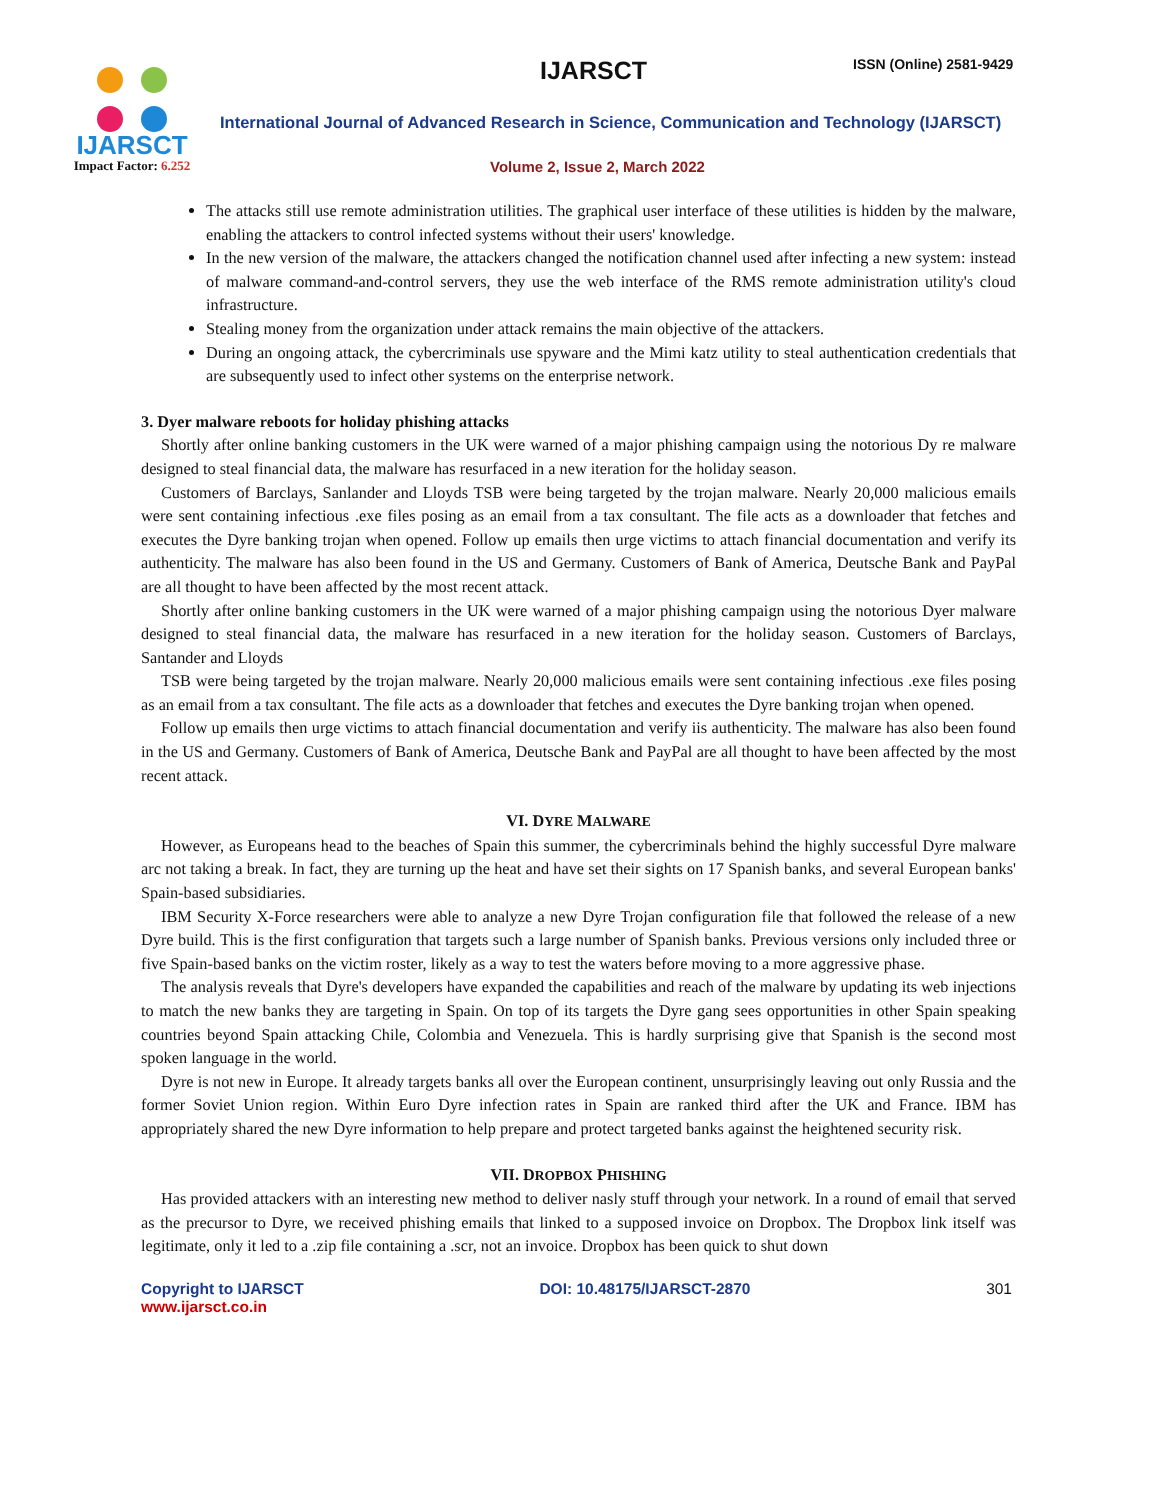IJARSCT
Impact Factor: 6.252
IJARSCT ISSN (Online) 2581-9429
International Journal of Advanced Research in Science, Communication and Technology (IJARSCT)
Volume 2, Issue 2, March 2022
The attacks still use remote administration utilities. The graphical user interface of these utilities is hidden by the malware, enabling the attackers to control infected systems without their users' knowledge.
In the new version of the malware, the attackers changed the notification channel used after infecting a new system: instead of malware command-and-control servers, they use the web interface of the RMS remote administration utility's cloud infrastructure.
Stealing money from the organization under attack remains the main objective of the attackers.
During an ongoing attack, the cybercriminals use spyware and the Mimi katz utility to steal authentication credentials that are subsequently used to infect other systems on the enterprise network.
3. Dyer malware reboots for holiday phishing attacks
Shortly after online banking customers in the UK were warned of a major phishing campaign using the notorious Dy re malware designed to steal financial data, the malware has resurfaced in a new iteration for the holiday season.
Customers of Barclays, Sanlander and Lloyds TSB were being targeted by the trojan malware. Nearly 20,000 malicious emails were sent containing infectious .exe files posing as an email from a tax consultant. The file acts as a downloader that fetches and executes the Dyre banking trojan when opened. Follow up emails then urge victims to attach financial documentation and verify its authenticity. The malware has also been found in the US and Germany. Customers of Bank of America, Deutsche Bank and PayPal are all thought to have been affected by the most recent attack.
Shortly after online banking customers in the UK were warned of a major phishing campaign using the notorious Dyer malware designed to steal financial data, the malware has resurfaced in a new iteration for the holiday season. Customers of Barclays, Santander and Lloyds
TSB were being targeted by the trojan malware. Nearly 20,000 malicious emails were sent containing infectious .exe files posing as an email from a tax consultant. The file acts as a downloader that fetches and executes the Dyre banking trojan when opened.
Follow up emails then urge victims to attach financial documentation and verify iis authenticity. The malware has also been found in the US and Germany. Customers of Bank of America, Deutsche Bank and PayPal are all thought to have been affected by the most recent attack.
VI. DYRE MALWARE
However, as Europeans head to the beaches of Spain this summer, the cybercriminals behind the highly successful Dyre malware arc not taking a break. In fact, they are turning up the heat and have set their sights on 17 Spanish banks, and several European banks' Spain-based subsidiaries.
IBM Security X-Force researchers were able to analyze a new Dyre Trojan configuration file that followed the release of a new Dyre build. This is the first configuration that targets such a large number of Spanish banks. Previous versions only included three or five Spain-based banks on the victim roster, likely as a way to test the waters before moving to a more aggressive phase.
The analysis reveals that Dyre's developers have expanded the capabilities and reach of the malware by updating its web injections to match the new banks they are targeting in Spain. On top of its targets the Dyre gang sees opportunities in other Spain speaking countries beyond Spain attacking Chile, Colombia and Venezuela. This is hardly surprising give that Spanish is the second most spoken language in the world.
Dyre is not new in Europe. It already targets banks all over the European continent, unsurprisingly leaving out only Russia and the former Soviet Union region. Within Euro Dyre infection rates in Spain are ranked third after the UK and France. IBM has appropriately shared the new Dyre information to help prepare and protect targeted banks against the heightened security risk.
VII. DROPBOX PHISHING
Has provided attackers with an interesting new method to deliver nasly stuff through your network. In a round of email that served as the precursor to Dyre, we received phishing emails that linked to a supposed invoice on Dropbox. The Dropbox link itself was legitimate, only it led to a .zip file containing a .scr, not an invoice. Dropbox has been quick to shut down
Copyright to IJARSCT
www.ijarsct.co.in
DOI: 10.48175/IJARSCT-2870 301